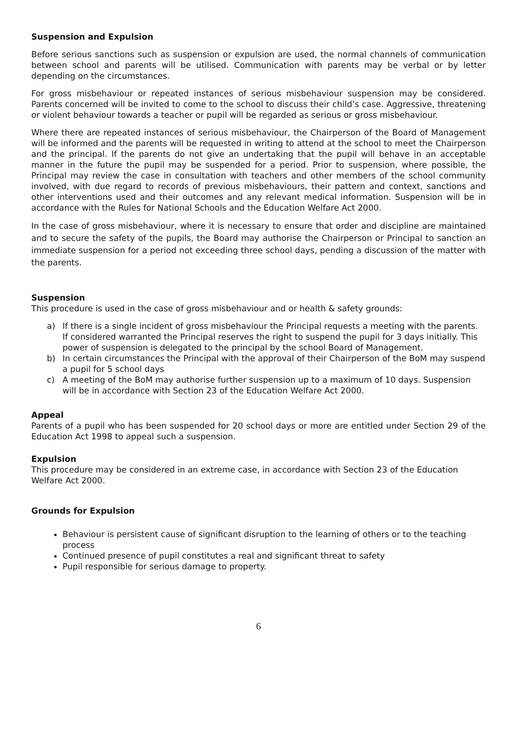Suspension and Expulsion
Before serious sanctions such as suspension or expulsion are used, the normal channels of communication between school and parents will be utilised. Communication with parents may be verbal or by letter depending on the circumstances.
For gross misbehaviour or repeated instances of serious misbehaviour suspension may be considered. Parents concerned will be invited to come to the school to discuss their child’s case. Aggressive, threatening or violent behaviour towards a teacher or pupil will be regarded as serious or gross misbehaviour.
Where there are repeated instances of serious misbehaviour, the Chairperson of the Board of Management will be informed and the parents will be requested in writing to attend at the school to meet the Chairperson and the principal. If the parents do not give an undertaking that the pupil will behave in an acceptable manner in the future the pupil may be suspended for a period. Prior to suspension, where possible, the Principal may review the case in consultation with teachers and other members of the school community involved, with due regard to records of previous misbehaviours, their pattern and context, sanctions and other interventions used and their outcomes and any relevant medical information. Suspension will be in accordance with the Rules for National Schools and the Education Welfare Act 2000.
In the case of gross misbehaviour, where it is necessary to ensure that order and discipline are maintained and to secure the safety of the pupils, the Board may authorise the Chairperson or Principal to sanction an immediate suspension for a period not exceeding three school days, pending a discussion of the matter with the parents.
Suspension
This procedure is used in the case of gross misbehaviour and or health & safety grounds:
a) If there is a single incident of gross misbehaviour the Principal requests a meeting with the parents. If considered warranted the Principal reserves the right to suspend the pupil for 3 days initially. This power of suspension is delegated to the principal by the school Board of Management.
b) In certain circumstances the Principal with the approval of their Chairperson of the BoM may suspend a pupil for 5 school days
c) A meeting of the BoM may authorise further suspension up to a maximum of 10 days. Suspension will be in accordance with Section 23 of the Education Welfare Act 2000.
Appeal
Parents of a pupil who has been suspended for 20 school days or more are entitled under Section 29 of the Education Act 1998 to appeal such a suspension.
Expulsion
This procedure may be considered in an extreme case, in accordance with Section 23 of the Education Welfare Act 2000.
Grounds for Expulsion
Behaviour is persistent cause of significant disruption to the learning of others or to the teaching process
Continued presence of pupil constitutes a real and significant threat to safety
Pupil responsible for serious damage to property.
6